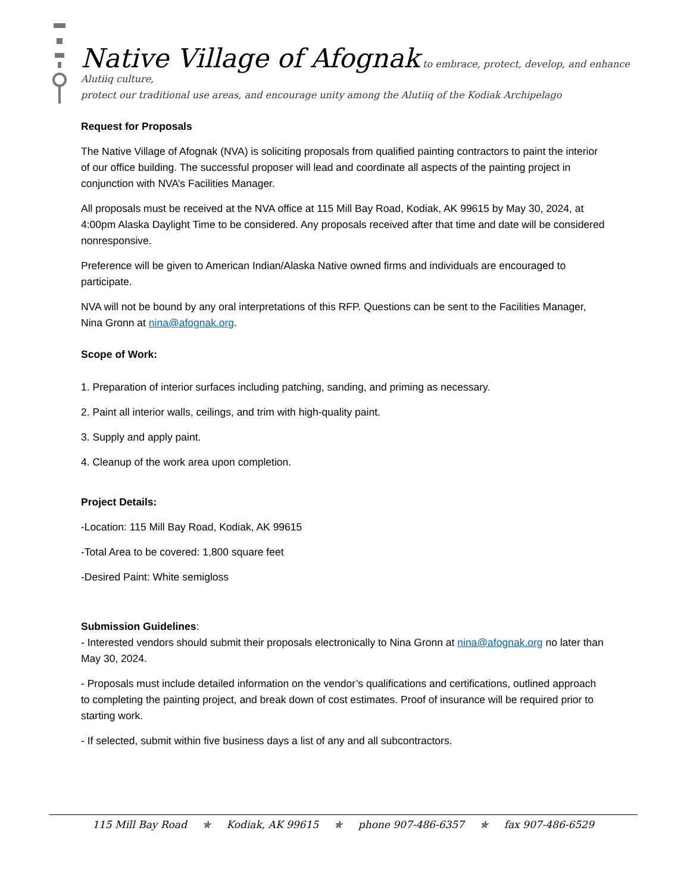Native Village of Afognak to embrace, protect, develop, and enhance Alutiiq culture,
protect our traditional use areas, and encourage unity among the Alutiiq of the Kodiak Archipelago
Request for Proposals
The Native Village of Afognak (NVA) is soliciting proposals from qualified painting contractors to paint the interior of our office building. The successful proposer will lead and coordinate all aspects of the painting project in conjunction with NVA’s Facilities Manager.
All proposals must be received at the NVA office at 115 Mill Bay Road, Kodiak, AK 99615 by May 30, 2024, at 4:00pm Alaska Daylight Time to be considered. Any proposals received after that time and date will be considered nonresponsive.
Preference will be given to American Indian/Alaska Native owned firms and individuals are encouraged to participate.
NVA will not be bound by any oral interpretations of this RFP. Questions can be sent to the Facilities Manager, Nina Gronn at nina@afognak.org.
Scope of Work:
1. Preparation of interior surfaces including patching, sanding, and priming as necessary.
2. Paint all interior walls, ceilings, and trim with high-quality paint.
3. Supply and apply paint.
4. Cleanup of the work area upon completion.
Project Details:
-Location: 115 Mill Bay Road, Kodiak, AK 99615
-Total Area to be covered: 1,800 square feet
-Desired Paint: White semigloss
Submission Guidelines:
- Interested vendors should submit their proposals electronically to Nina Gronn at nina@afognak.org no later than May 30, 2024.
- Proposals must include detailed information on the vendor’s qualifications and certifications, outlined approach to completing the painting project, and break down of cost estimates. Proof of insurance will be required prior to starting work.
- If selected, submit within five business days a list of any and all subcontractors.
115 Mill Bay Road ✯ Kodiak, AK 99615 ✯ phone 907-486-6357 ✯ fax 907-486-6529